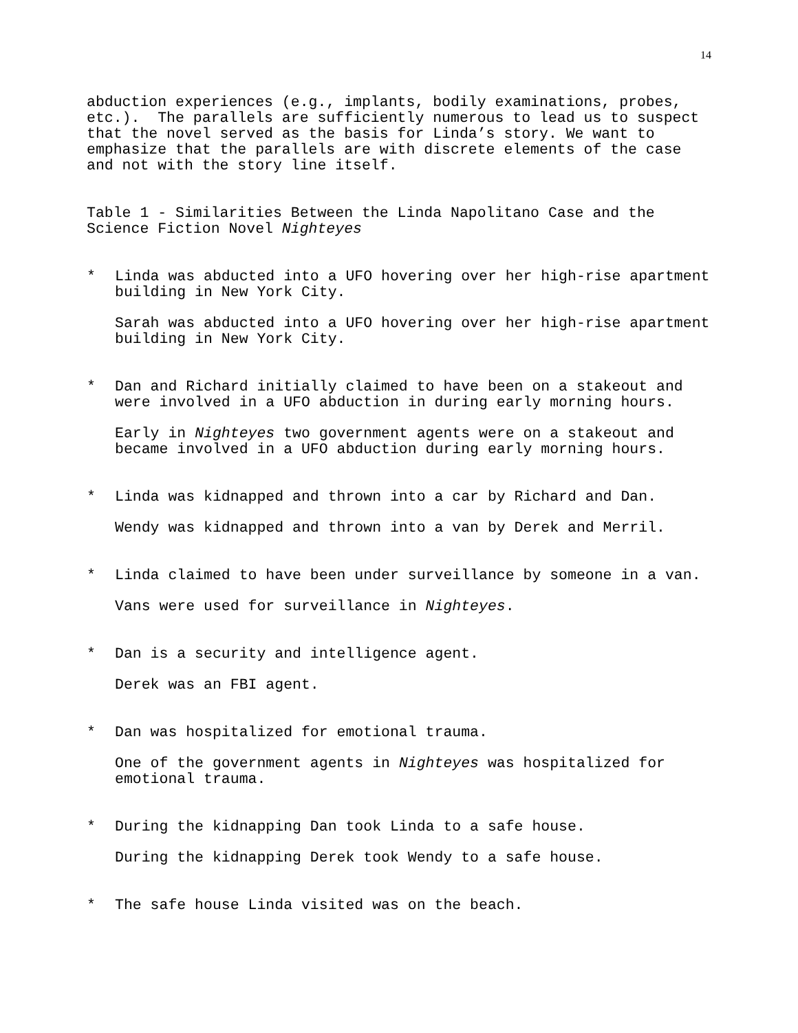14
abduction experiences (e.g., implants, bodily examinations, probes, etc.). The parallels are sufficiently numerous to lead us to suspect that the novel served as the basis for Linda’s story. We want to emphasize that the parallels are with discrete elements of the case and not with the story line itself.
Table 1 - Similarities Between the Linda Napolitano Case and the Science Fiction Novel Nighteyes
* Linda was abducted into a UFO hovering over her high-rise apartment building in New York City.
Sarah was abducted into a UFO hovering over her high-rise apartment building in New York City.
* Dan and Richard initially claimed to have been on a stakeout and were involved in a UFO abduction in during early morning hours.
Early in Nighteyes two government agents were on a stakeout and became involved in a UFO abduction during early morning hours.
* Linda was kidnapped and thrown into a car by Richard and Dan.
Wendy was kidnapped and thrown into a van by Derek and Merril.
* Linda claimed to have been under surveillance by someone in a van.
Vans were used for surveillance in Nighteyes.
* Dan is a security and intelligence agent.
Derek was an FBI agent.
* Dan was hospitalized for emotional trauma.
One of the government agents in Nighteyes was hospitalized for emotional trauma.
* During the kidnapping Dan took Linda to a safe house.
During the kidnapping Derek took Wendy to a safe house.
* The safe house Linda visited was on the beach.